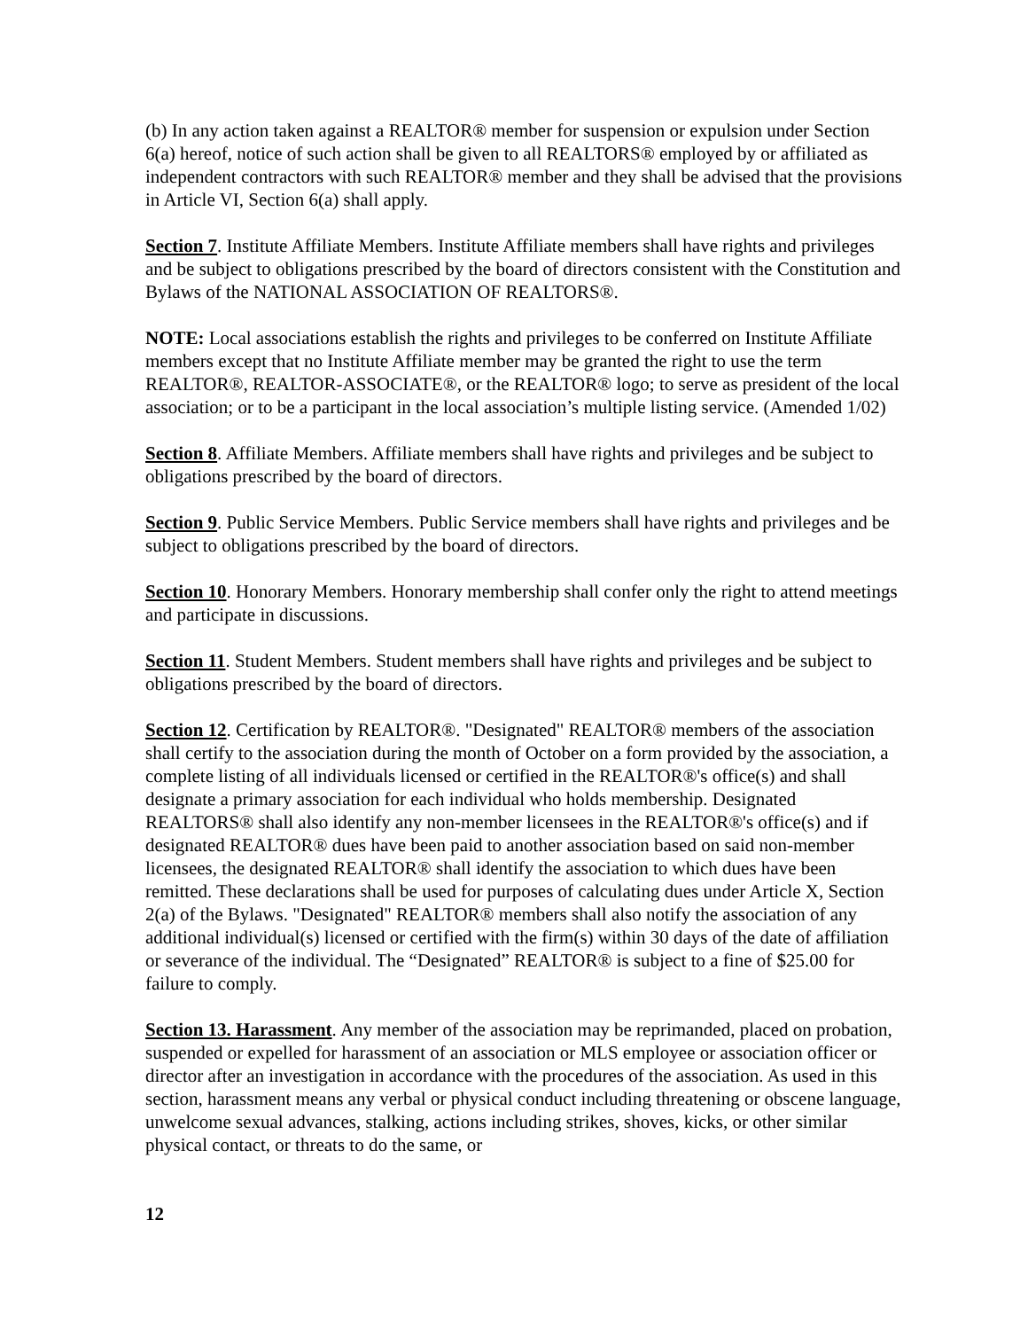(b) In any action taken against a REALTOR® member for suspension or expulsion under Section 6(a) hereof, notice of such action shall be given to all REALTORS® employed by or affiliated as independent contractors with such REALTOR® member and they shall be advised that the provisions in Article VI, Section 6(a) shall apply.
Section 7. Institute Affiliate Members. Institute Affiliate members shall have rights and privileges and be subject to obligations prescribed by the board of directors consistent with the Constitution and Bylaws of the NATIONAL ASSOCIATION OF REALTORS®.
NOTE: Local associations establish the rights and privileges to be conferred on Institute Affiliate members except that no Institute Affiliate member may be granted the right to use the term REALTOR®, REALTOR-ASSOCIATE®, or the REALTOR® logo; to serve as president of the local association; or to be a participant in the local association’s multiple listing service. (Amended 1/02)
Section 8. Affiliate Members. Affiliate members shall have rights and privileges and be subject to obligations prescribed by the board of directors.
Section 9. Public Service Members. Public Service members shall have rights and privileges and be subject to obligations prescribed by the board of directors.
Section 10. Honorary Members. Honorary membership shall confer only the right to attend meetings and participate in discussions.
Section 11. Student Members. Student members shall have rights and privileges and be subject to obligations prescribed by the board of directors.
Section 12. Certification by REALTOR®. "Designated" REALTOR® members of the association shall certify to the association during the month of October on a form provided by the association, a complete listing of all individuals licensed or certified in the REALTOR®'s office(s) and shall designate a primary association for each individual who holds membership. Designated REALTORS® shall also identify any non-member licensees in the REALTOR®'s office(s) and if designated REALTOR® dues have been paid to another association based on said non-member licensees, the designated REALTOR® shall identify the association to which dues have been remitted. These declarations shall be used for purposes of calculating dues under Article X, Section 2(a) of the Bylaws. "Designated" REALTOR® members shall also notify the association of any additional individual(s) licensed or certified with the firm(s) within 30 days of the date of affiliation or severance of the individual. The “Designated” REALTOR® is subject to a fine of $25.00 for failure to comply.
Section 13. Harassment. Any member of the association may be reprimanded, placed on probation, suspended or expelled for harassment of an association or MLS employee or association officer or director after an investigation in accordance with the procedures of the association. As used in this section, harassment means any verbal or physical conduct including threatening or obscene language, unwelcome sexual advances, stalking, actions including strikes, shoves, kicks, or other similar physical contact, or threats to do the same, or
12